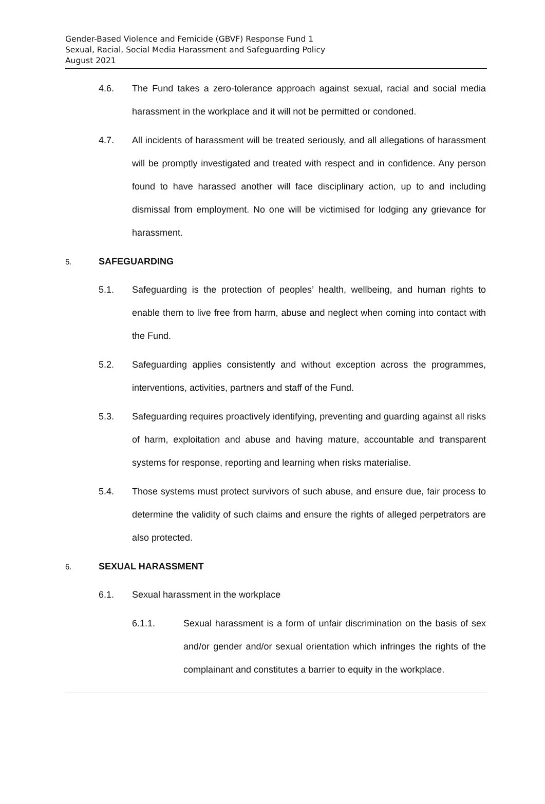Gender-Based Violence and Femicide (GBVF) Response Fund 1
Sexual, Racial, Social Media Harassment and Safeguarding Policy
August 2021
4.6. The Fund takes a zero-tolerance approach against sexual, racial and social media harassment in the workplace and it will not be permitted or condoned.
4.7. All incidents of harassment will be treated seriously, and all allegations of harassment will be promptly investigated and treated with respect and in confidence. Any person found to have harassed another will face disciplinary action, up to and including dismissal from employment. No one will be victimised for lodging any grievance for harassment.
5. SAFEGUARDING
5.1. Safeguarding is the protection of peoples’ health, wellbeing, and human rights to enable them to live free from harm, abuse and neglect when coming into contact with the Fund.
5.2. Safeguarding applies consistently and without exception across the programmes, interventions, activities, partners and staff of the Fund.
5.3. Safeguarding requires proactively identifying, preventing and guarding against all risks of harm, exploitation and abuse and having mature, accountable and transparent systems for response, reporting and learning when risks materialise.
5.4. Those systems must protect survivors of such abuse, and ensure due, fair process to determine the validity of such claims and ensure the rights of alleged perpetrators are also protected.
6. SEXUAL HARASSMENT
6.1. Sexual harassment in the workplace
6.1.1. Sexual harassment is a form of unfair discrimination on the basis of sex and/or gender and/or sexual orientation which infringes the rights of the complainant and constitutes a barrier to equity in the workplace.